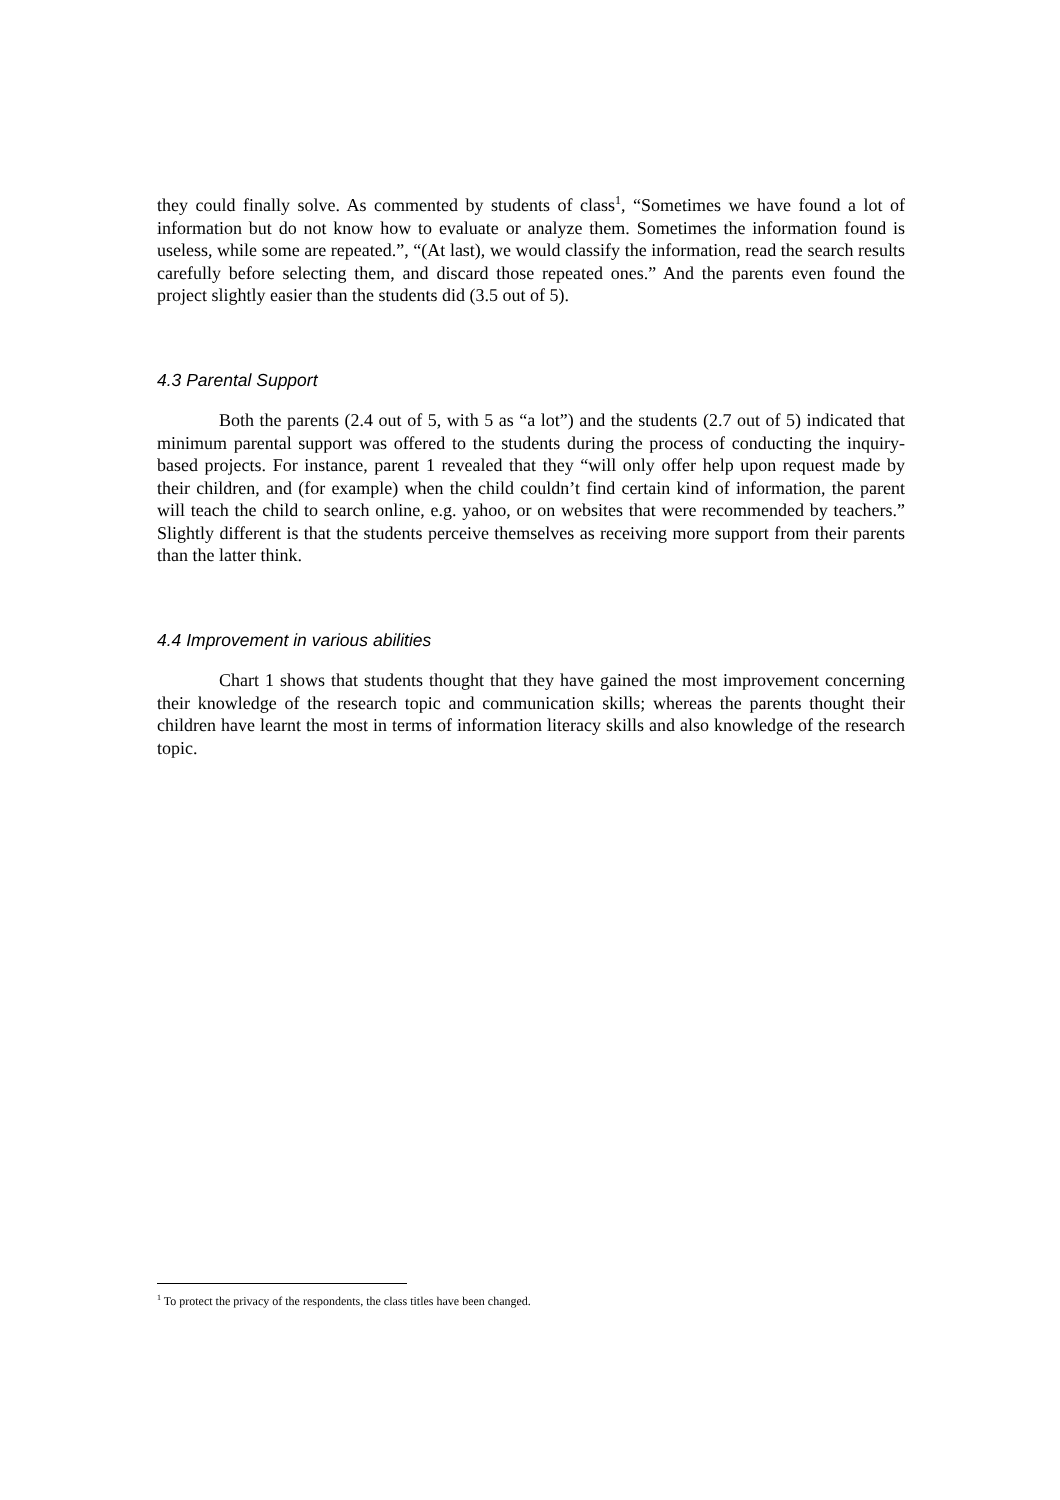they could finally solve. As commented by students of class<sup>1</sup>, “Sometimes we have found a lot of information but do not know how to evaluate or analyze them. Sometimes the information found is useless, while some are repeated.”, “(At last), we would classify the information, read the search results carefully before selecting them, and discard those repeated ones.” And the parents even found the project slightly easier than the students did (3.5 out of 5).
4.3 Parental Support
Both the parents (2.4 out of 5, with 5 as “a lot”) and the students (2.7 out of 5) indicated that minimum parental support was offered to the students during the process of conducting the inquiry-based projects. For instance, parent 1 revealed that they “will only offer help upon request made by their children, and (for example) when the child couldn’t find certain kind of information, the parent will teach the child to search online, e.g. yahoo, or on websites that were recommended by teachers.” Slightly different is that the students perceive themselves as receiving more support from their parents than the latter think.
4.4 Improvement in various abilities
Chart 1 shows that students thought that they have gained the most improvement concerning their knowledge of the research topic and communication skills; whereas the parents thought their children have learnt the most in terms of information literacy skills and also knowledge of the research topic.
<sup>1</sup> To protect the privacy of the respondents, the class titles have been changed.